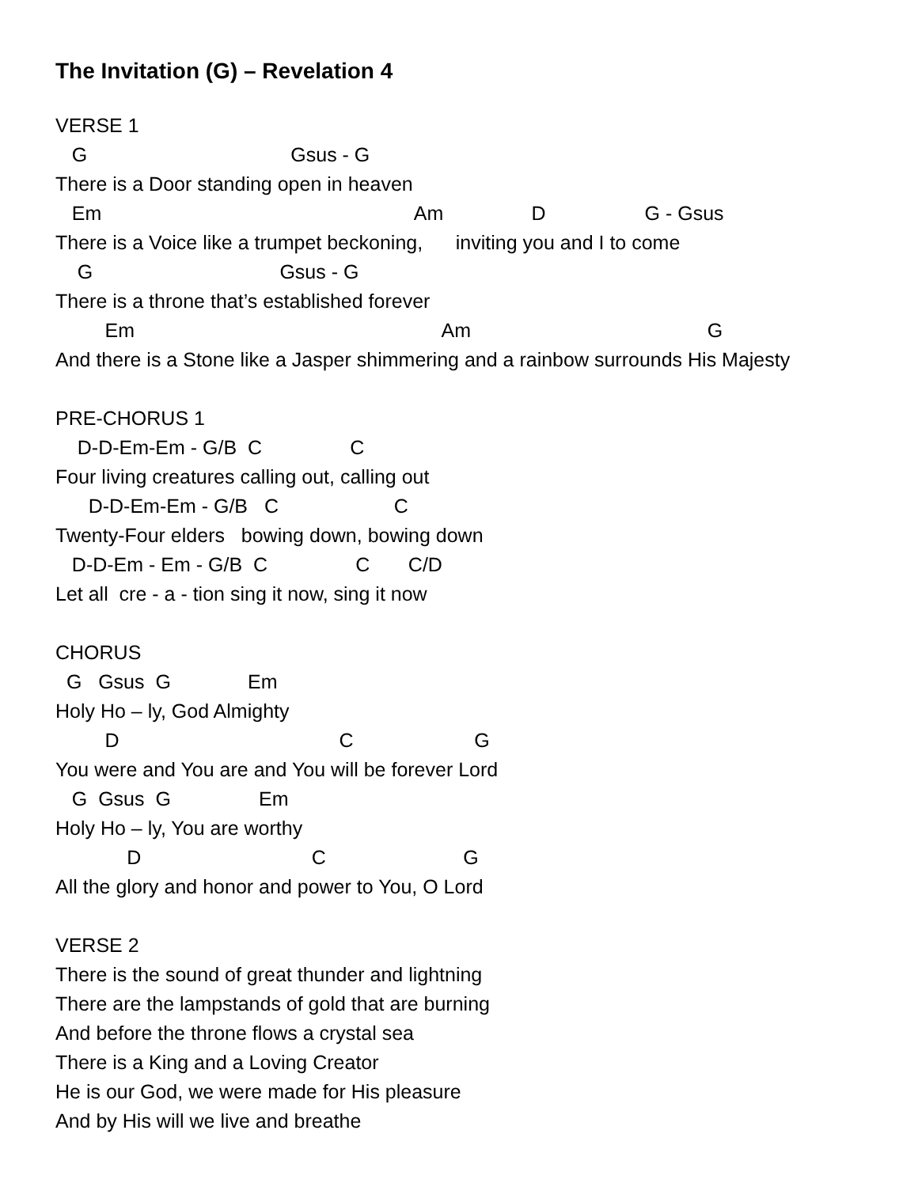The Invitation (G) – Revelation 4
VERSE 1
G Gsus - G
There is a Door standing open in heaven
Em Am D G - Gsus
There is a Voice like a trumpet beckoning, inviting you and I to come
G Gsus - G
There is a throne that’s established forever
Em Am G
And there is a Stone like a Jasper shimmering and a rainbow surrounds His Majesty
PRE-CHORUS 1
D-D-Em-Em - G/B C C
Four living creatures calling out, calling out
D-D-Em-Em - G/B C C
Twenty-Four elders bowing down, bowing down
D-D-Em - Em - G/B C C C/D
Let all cre - a - tion sing it now, sing it now
CHORUS
G Gsus G Em
Holy Ho – ly, God Almighty
D C G
You were and You are and You will be forever Lord
G Gsus G Em
Holy Ho – ly, You are worthy
D C G
All the glory and honor and power to You, O Lord
VERSE 2
There is the sound of great thunder and lightning
There are the lampstands of gold that are burning
And before the throne flows a crystal sea
There is a King and a Loving Creator
He is our God, we were made for His pleasure
And by His will we live and breathe